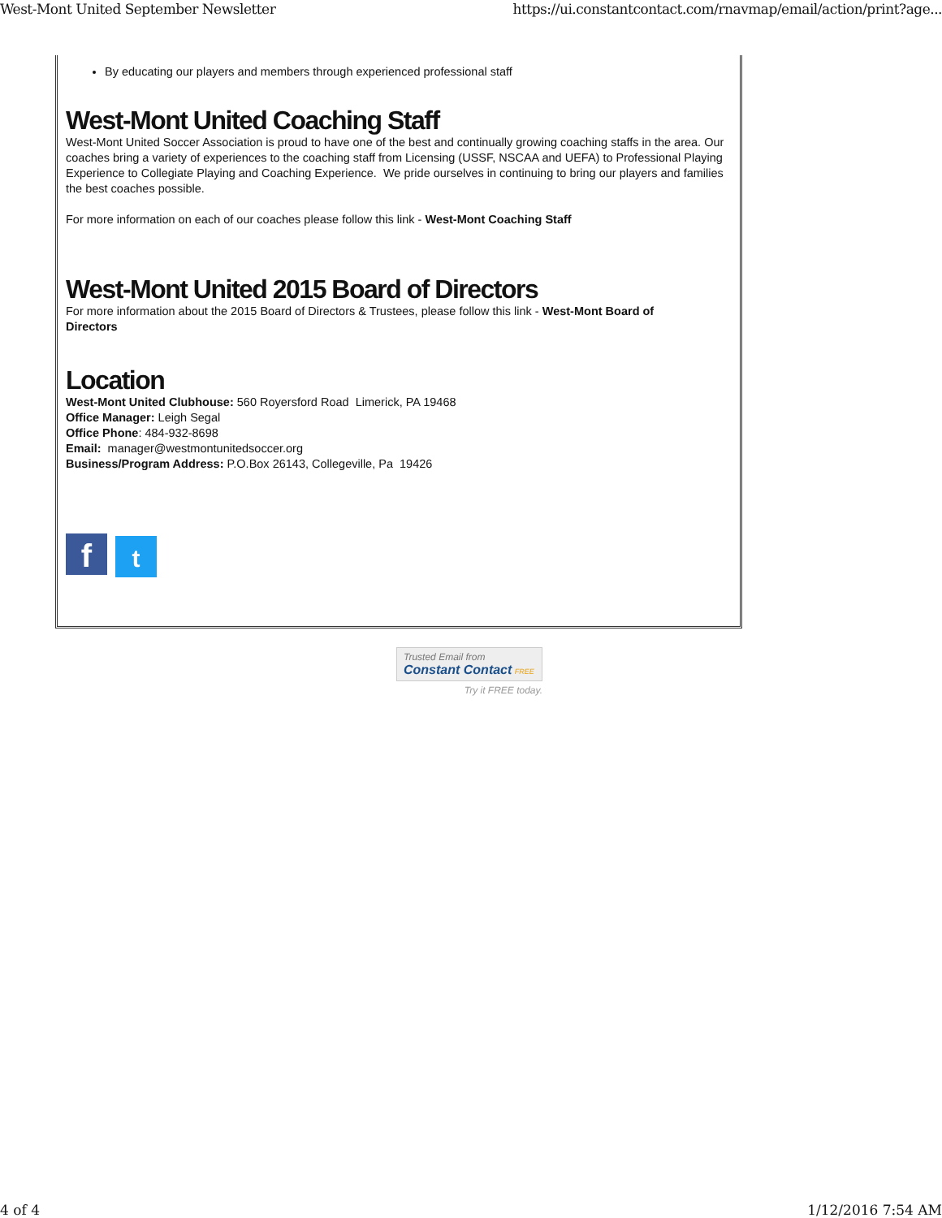West-Mont United September Newsletter https://ui.constantcontact.com/rnavmap/email/action/print?age...
By educating our players and members through experienced professional staff
West-Mont United Coaching Staff
West-Mont United Soccer Association is proud to have one of the best and continually growing coaching staffs in the area. Our coaches bring a variety of experiences to the coaching staff from Licensing (USSF, NSCAA and UEFA) to Professional Playing Experience to Collegiate Playing and Coaching Experience. We pride ourselves in continuing to bring our players and families the best coaches possible.
For more information on each of our coaches please follow this link - West-Mont Coaching Staff
West-Mont United 2015 Board of Directors
For more information about the 2015 Board of Directors & Trustees, please follow this link - West-Mont Board of
Directors
Location
West-Mont United Clubhouse: 560 Royersford Road Limerick, PA 19468
Office Manager: Leigh Segal
Office Phone: 484-932-8698
Email: manager@westmontunitedsoccer.org
Business/Program Address: P.O.Box 26143, Collegeville, Pa 19426
ft
Trusted Email from
Constant Contact FREE
Try it FREE today.
4 of 4 1/12/2016 7:54 AM